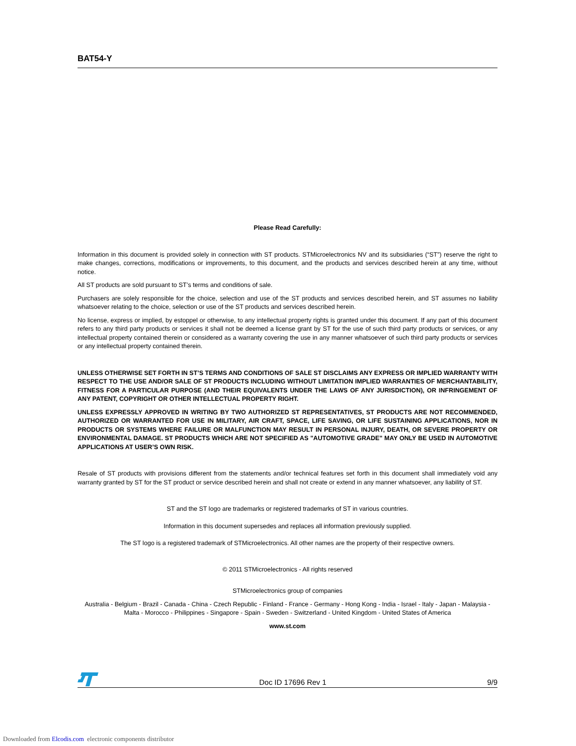BAT54-Y
Please Read Carefully:
Information in this document is provided solely in connection with ST products. STMicroelectronics NV and its subsidiaries (“ST”) reserve the right to make changes, corrections, modifications or improvements, to this document, and the products and services described herein at any time, without notice.
All ST products are sold pursuant to ST’s terms and conditions of sale.
Purchasers are solely responsible for the choice, selection and use of the ST products and services described herein, and ST assumes no liability whatsoever relating to the choice, selection or use of the ST products and services described herein.
No license, express or implied, by estoppel or otherwise, to any intellectual property rights is granted under this document. If any part of this document refers to any third party products or services it shall not be deemed a license grant by ST for the use of such third party products or services, or any intellectual property contained therein or considered as a warranty covering the use in any manner whatsoever of such third party products or services or any intellectual property contained therein.
UNLESS OTHERWISE SET FORTH IN ST’S TERMS AND CONDITIONS OF SALE ST DISCLAIMS ANY EXPRESS OR IMPLIED WARRANTY WITH RESPECT TO THE USE AND/OR SALE OF ST PRODUCTS INCLUDING WITHOUT LIMITATION IMPLIED WARRANTIES OF MERCHANTABILITY, FITNESS FOR A PARTICULAR PURPOSE (AND THEIR EQUIVALENTS UNDER THE LAWS OF ANY JURISDICTION), OR INFRINGEMENT OF ANY PATENT, COPYRIGHT OR OTHER INTELLECTUAL PROPERTY RIGHT.
UNLESS EXPRESSLY APPROVED IN WRITING BY TWO AUTHORIZED ST REPRESENTATIVES, ST PRODUCTS ARE NOT RECOMMENDED, AUTHORIZED OR WARRANTED FOR USE IN MILITARY, AIR CRAFT, SPACE, LIFE SAVING, OR LIFE SUSTAINING APPLICATIONS, NOR IN PRODUCTS OR SYSTEMS WHERE FAILURE OR MALFUNCTION MAY RESULT IN PERSONAL INJURY, DEATH, OR SEVERE PROPERTY OR ENVIRONMENTAL DAMAGE. ST PRODUCTS WHICH ARE NOT SPECIFIED AS "AUTOMOTIVE GRADE" MAY ONLY BE USED IN AUTOMOTIVE APPLICATIONS AT USER’S OWN RISK.
Resale of ST products with provisions different from the statements and/or technical features set forth in this document shall immediately void any warranty granted by ST for the ST product or service described herein and shall not create or extend in any manner whatsoever, any liability of ST.
ST and the ST logo are trademarks or registered trademarks of ST in various countries.
Information in this document supersedes and replaces all information previously supplied.
The ST logo is a registered trademark of STMicroelectronics. All other names are the property of their respective owners.
© 2011 STMicroelectronics - All rights reserved
STMicroelectronics group of companies
Australia - Belgium - Brazil - Canada - China - Czech Republic - Finland - France - Germany - Hong Kong - India - Israel - Italy - Japan - Malaysia - Malta - Morocco - Philippines - Singapore - Spain - Sweden - Switzerland - United Kingdom - United States of America
www.st.com
Doc ID 17696 Rev 1 9/9
Downloaded from Elcodis.com electronic components distributor